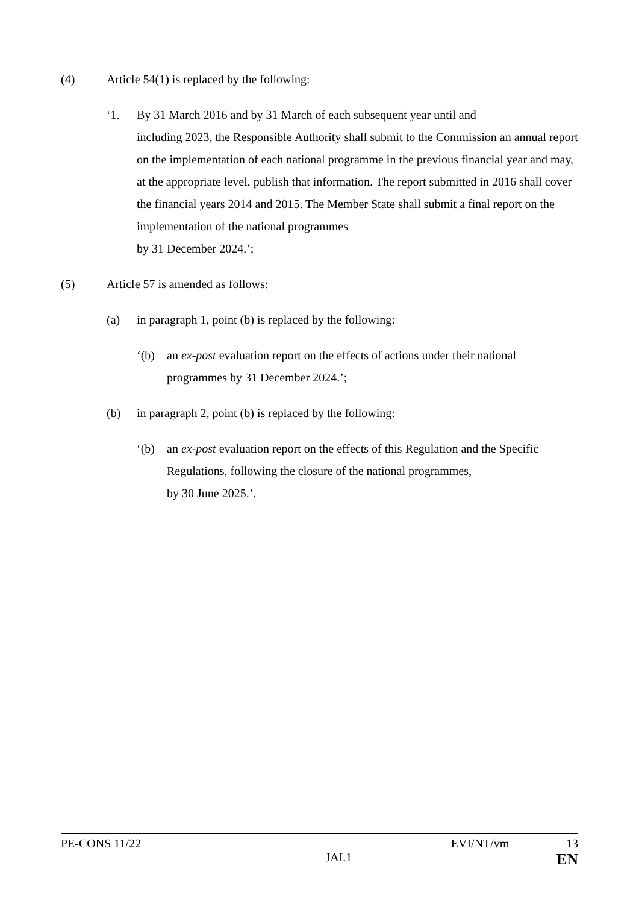(4) Article 54(1) is replaced by the following:
‘1. By 31 March 2016 and by 31 March of each subsequent year until and
including 2023, the Responsible Authority shall submit to the Commission an annual report on the implementation of each national programme in the previous financial year and may, at the appropriate level, publish that information. The report submitted in 2016 shall cover the financial years 2014 and 2015. The Member State shall submit a final report on the implementation of the national programmes
by 31 December 2024.’;
(5) Article 57 is amended as follows:
(a) in paragraph 1, point (b) is replaced by the following:
‘(b) an ex-post evaluation report on the effects of actions under their national programmes by 31 December 2024.’;
(b) in paragraph 2, point (b) is replaced by the following:
‘(b) an ex-post evaluation report on the effects of this Regulation and the Specific Regulations, following the closure of the national programmes,
by 30 June 2025.’.
PE-CONS 11/22 EVI/NT/vm 13
JAI.1 EN